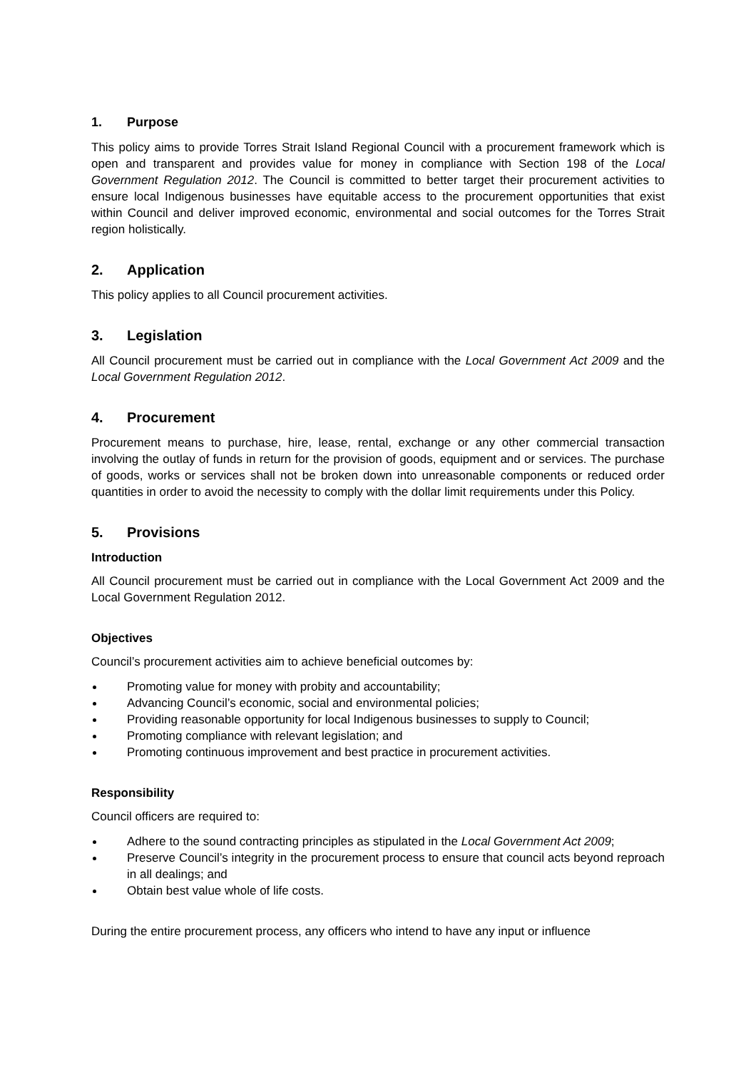1. Purpose
This policy aims to provide Torres Strait Island Regional Council with a procurement framework which is open and transparent and provides value for money in compliance with Section 198 of the Local Government Regulation 2012. The Council is committed to better target their procurement activities to ensure local Indigenous businesses have equitable access to the procurement opportunities that exist within Council and deliver improved economic, environmental and social outcomes for the Torres Strait region holistically.
2. Application
This policy applies to all Council procurement activities.
3. Legislation
All Council procurement must be carried out in compliance with the Local Government Act 2009 and the Local Government Regulation 2012.
4. Procurement
Procurement means to purchase, hire, lease, rental, exchange or any other commercial transaction involving the outlay of funds in return for the provision of goods, equipment and or services. The purchase of goods, works or services shall not be broken down into unreasonable components or reduced order quantities in order to avoid the necessity to comply with the dollar limit requirements under this Policy.
5. Provisions
Introduction
All Council procurement must be carried out in compliance with the Local Government Act 2009 and the Local Government Regulation 2012.
Objectives
Council’s procurement activities aim to achieve beneficial outcomes by:
Promoting value for money with probity and accountability;
Advancing Council’s economic, social and environmental policies;
Providing reasonable opportunity for local Indigenous businesses to supply to Council;
Promoting compliance with relevant legislation; and
Promoting continuous improvement and best practice in procurement activities.
Responsibility
Council officers are required to:
Adhere to the sound contracting principles as stipulated in the Local Government Act 2009;
Preserve Council’s integrity in the procurement process to ensure that council acts beyond reproach in all dealings; and
Obtain best value whole of life costs.
During the entire procurement process, any officers who intend to have any input or influence